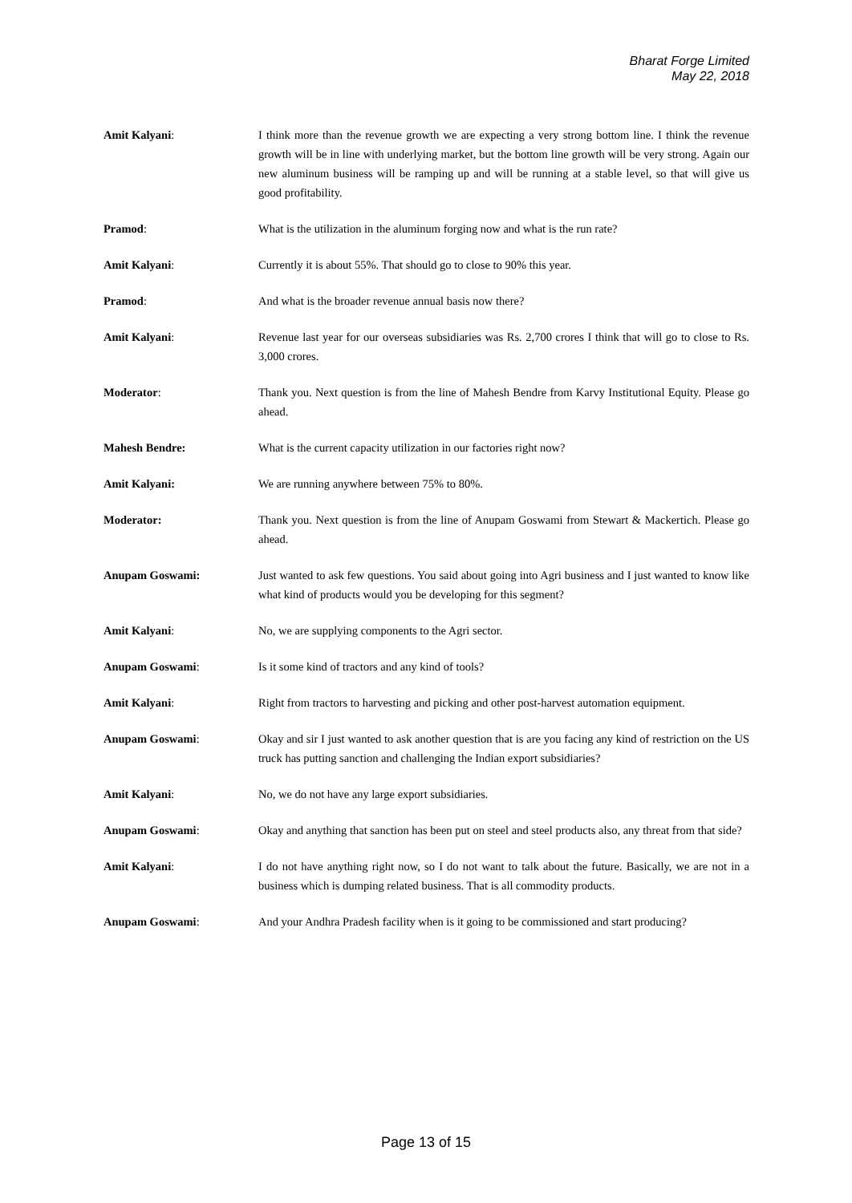Bharat Forge Limited
May 22, 2018
Amit Kalyani: I think more than the revenue growth we are expecting a very strong bottom line. I think the revenue growth will be in line with underlying market, but the bottom line growth will be very strong. Again our new aluminum business will be ramping up and will be running at a stable level, so that will give us good profitability.
Pramod: What is the utilization in the aluminum forging now and what is the run rate?
Amit Kalyani: Currently it is about 55%. That should go to close to 90% this year.
Pramod: And what is the broader revenue annual basis now there?
Amit Kalyani: Revenue last year for our overseas subsidiaries was Rs. 2,700 crores I think that will go to close to Rs. 3,000 crores.
Moderator: Thank you. Next question is from the line of Mahesh Bendre from Karvy Institutional Equity. Please go ahead.
Mahesh Bendre: What is the current capacity utilization in our factories right now?
Amit Kalyani: We are running anywhere between 75% to 80%.
Moderator: Thank you. Next question is from the line of Anupam Goswami from Stewart & Mackertich. Please go ahead.
Anupam Goswami: Just wanted to ask few questions. You said about going into Agri business and I just wanted to know like what kind of products would you be developing for this segment?
Amit Kalyani: No, we are supplying components to the Agri sector.
Anupam Goswami: Is it some kind of tractors and any kind of tools?
Amit Kalyani: Right from tractors to harvesting and picking and other post-harvest automation equipment.
Anupam Goswami: Okay and sir I just wanted to ask another question that is are you facing any kind of restriction on the US truck has putting sanction and challenging the Indian export subsidiaries?
Amit Kalyani: No, we do not have any large export subsidiaries.
Anupam Goswami: Okay and anything that sanction has been put on steel and steel products also, any threat from that side?
Amit Kalyani: I do not have anything right now, so I do not want to talk about the future. Basically, we are not in a business which is dumping related business. That is all commodity products.
Anupam Goswami: And your Andhra Pradesh facility when is it going to be commissioned and start producing?
Page 13 of 15